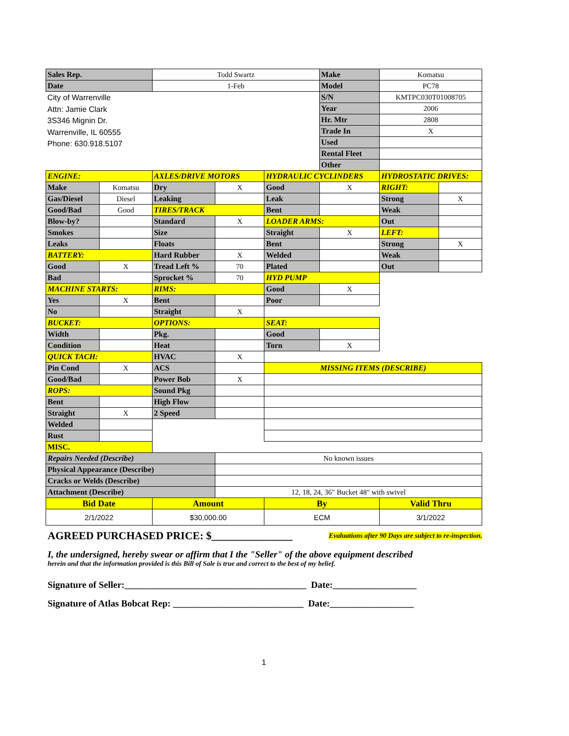| Sales Rep. | | Todd Swartz | | | Make | Komatsu | |
| Date | | 1-Feb | | | Model | PC78 | |
| City of Warrenville Attn: Jamie Clark 3S346 Mignin Dr. Warrenville, IL 60555 Phone: 630.918.5107 | | | | | S/N | KMTPC030T01008705 | |
| | | | | | Year | 2006 | |
| | | | | | Hr. Mtr | 2808 | |
| | | | | | Trade In | X | |
| | | | | | Used | | |
| | | | | | Rental Fleet | | |
| | | | | | Other | | |
| ENGINE: | | AXLES/DRIVE MOTORS | | HYDRAULIC CYCLINDERS | | HYDROSTATIC DRIVES: | |
| Make | Komatsu | Dry | X | Good | X | RIGHT: | |
| Gas/Diesel | Diesel | Leaking | | Leak | | Strong | X |
| Good/Bad | Good | TIRES/TRACK | | Bent | | Weak | |
| Blow-by? | | Standard | X | LOADER ARMS: | | Out | |
| Smokes | | Size | | Straight | X | LEFT: | |
| Leaks | | Floats | | Bent | | Strong | X |
| BATTERY: | | Hard Rubber | X | Welded | | Weak | |
| Good | X | Tread Left % | 70 | Plated | | Out | |
| Bad | | Sprocket % | 70 | HYD PUMP | | | |
| MACHINE STARTS: | | RIMS: | | Good | X | | |
| Yes | X | Bent | | Poor | | | |
| No | | Straight | X | | | | |
| BUCKET: | | OPTIONS: | | SEAT: | | | |
| Width | | Pkg. | | Good | | | |
| Condition | | Heat | | Torn | X | | |
| QUICK TACH: | | HVAC | X | | | | |
| Pin Cond | X | ACS | | MISSING ITEMS (DESCRIBE) | | | |
| Good/Bad | | Power Bob | X | | | | |
| ROPS: | | Sound Pkg | | | | | |
| Bent | | High Flow | | | | | |
| Straight | X | 2 Speed | | | | | |
| Welded | | | | | | | |
| Rust | | | | | | | |
| MISC. | | | | | | | |
| Repairs Needed (Describe) | | | No known issues | | | | |
| Physical Appearance (Describe) | | | | | | | |
| Cracks or Welds (Describe) | | | | | | | |
| Attachment (Describe) | | | 12, 18, 24, 36" Bucket 48" with swivel | | | | |
| Bid Date | | Amount | | By | | Valid Thru | |
| 2/1/2022 | | $30,000.00 | | ECM | | 3/1/2022 | |
AGREED PURCHASED PRICE: $_______________
Evaluations after 90 Days are subject to re-inspection.
I, the undersigned, hereby swear or affirm that I the "Seller" of the above equipment described
herein and that the information provided is this Bill of Sale is true and correct to the best of my belief.
Signature of Seller:_______________________________________ Date:__________________
Signature of Atlas Bobcat Rep: ____________________________ Date:__________________
1